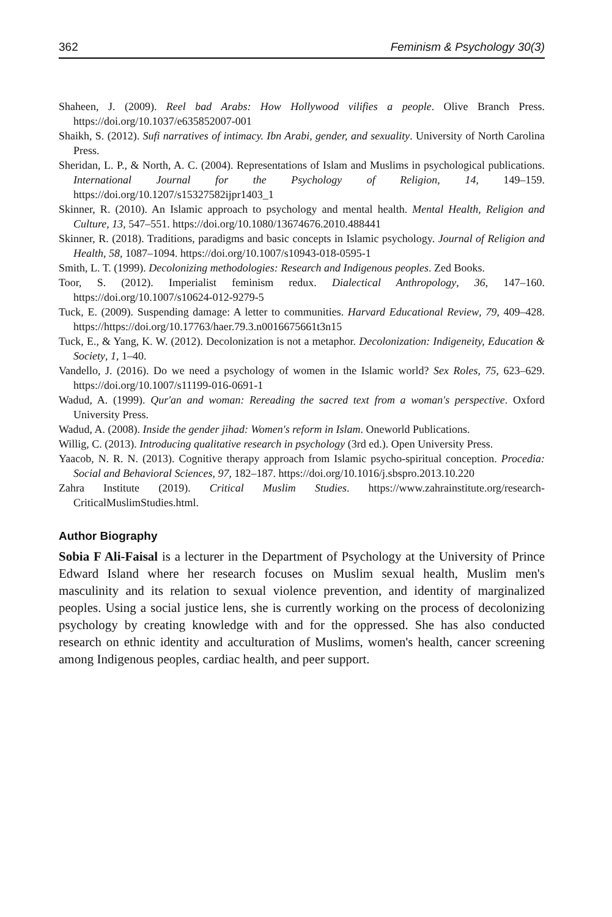362 Feminism & Psychology 30(3)
Shaheen, J. (2009). Reel bad Arabs: How Hollywood vilifies a people. Olive Branch Press. https://doi.org/10.1037/e635852007-001
Shaikh, S. (2012). Sufi narratives of intimacy. Ibn Arabi, gender, and sexuality. University of North Carolina Press.
Sheridan, L. P., & North, A. C. (2004). Representations of Islam and Muslims in psychological publications. International Journal for the Psychology of Religion, 14, 149–159. https://doi.org/10.1207/s15327582ijpr1403_1
Skinner, R. (2010). An Islamic approach to psychology and mental health. Mental Health, Religion and Culture, 13, 547–551. https://doi.org/10.1080/13674676.2010.488441
Skinner, R. (2018). Traditions, paradigms and basic concepts in Islamic psychology. Journal of Religion and Health, 58, 1087–1094. https://doi.org/10.1007/s10943-018-0595-1
Smith, L. T. (1999). Decolonizing methodologies: Research and Indigenous peoples. Zed Books.
Toor, S. (2012). Imperialist feminism redux. Dialectical Anthropology, 36, 147–160. https://doi.org/10.1007/s10624-012-9279-5
Tuck, E. (2009). Suspending damage: A letter to communities. Harvard Educational Review, 79, 409–428. https://https://doi.org/10.17763/haer.79.3.n0016675661t3n15
Tuck, E., & Yang, K. W. (2012). Decolonization is not a metaphor. Decolonization: Indigeneity, Education & Society, 1, 1–40.
Vandello, J. (2016). Do we need a psychology of women in the Islamic world? Sex Roles, 75, 623–629. https://doi.org/10.1007/s11199-016-0691-1
Wadud, A. (1999). Qur'an and woman: Rereading the sacred text from a woman's perspective. Oxford University Press.
Wadud, A. (2008). Inside the gender jihad: Women's reform in Islam. Oneworld Publications.
Willig, C. (2013). Introducing qualitative research in psychology (3rd ed.). Open University Press.
Yaacob, N. R. N. (2013). Cognitive therapy approach from Islamic psycho-spiritual conception. Procedia: Social and Behavioral Sciences, 97, 182–187. https://doi.org/10.1016/j.sbspro.2013.10.220
Zahra Institute (2019). Critical Muslim Studies. https://www.zahrainstitute.org/research-CriticalMuslimStudies.html.
Author Biography
Sobia F Ali-Faisal is a lecturer in the Department of Psychology at the University of Prince Edward Island where her research focuses on Muslim sexual health, Muslim men's masculinity and its relation to sexual violence prevention, and identity of marginalized peoples. Using a social justice lens, she is currently working on the process of decolonizing psychology by creating knowledge with and for the oppressed. She has also conducted research on ethnic identity and acculturation of Muslims, women's health, cancer screening among Indigenous peoples, cardiac health, and peer support.